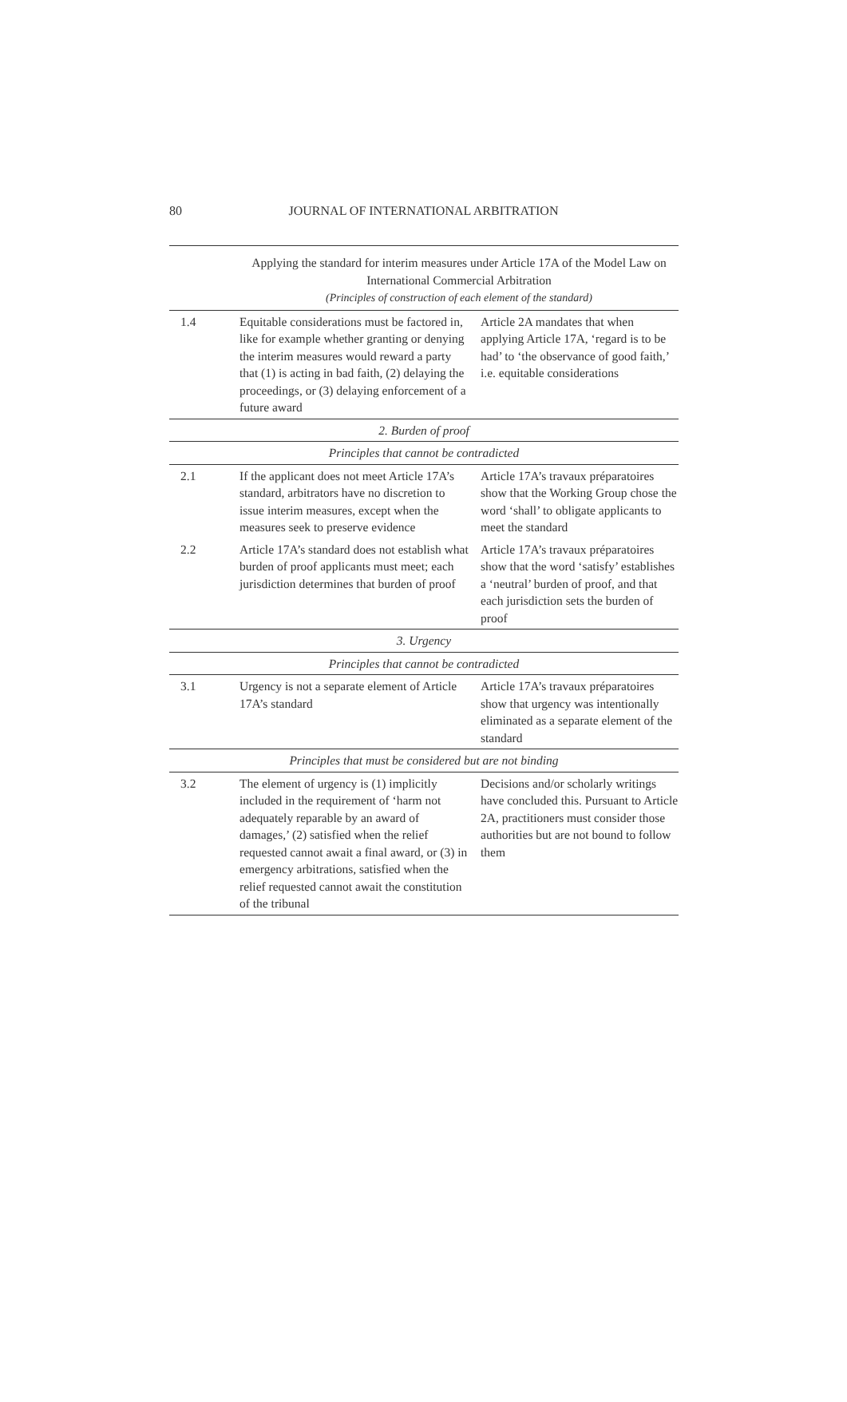80
JOURNAL OF INTERNATIONAL ARBITRATION
| | Applying the standard for interim measures under Article 17A of the Model Law on International Commercial Arbitration (Principles of construction of each element of the standard) | |
| --- | --- | --- |
| 1.4 | Equitable considerations must be factored in, like for example whether granting or denying the interim measures would reward a party that (1) is acting in bad faith, (2) delaying the proceedings, or (3) delaying enforcement of a future award | Article 2A mandates that when applying Article 17A, ‘regard is to be had’ to ‘the observance of good faith,’ i.e. equitable considerations |
| 2. Burden of proof | | |
| Principles that cannot be contradicted | | |
| 2.1 | If the applicant does not meet Article 17A’s standard, arbitrators have no discretion to issue interim measures, except when the measures seek to preserve evidence | Article 17A’s travaux préparatoires show that the Working Group chose the word ‘shall’ to obligate applicants to meet the standard |
| 2.2 | Article 17A’s standard does not establish what burden of proof applicants must meet; each jurisdiction determines that burden of proof | Article 17A’s travaux préparatoires show that the word ‘satisfy’ establishes a ‘neutral’ burden of proof, and that each jurisdiction sets the burden of proof |
| 3. Urgency | | |
| Principles that cannot be contradicted | | |
| 3.1 | Urgency is not a separate element of Article 17A’s standard | Article 17A’s travaux préparatoires show that urgency was intentionally eliminated as a separate element of the standard |
| Principles that must be considered but are not binding | | |
| 3.2 | The element of urgency is (1) implicitly included in the requirement of ‘harm not adequately reparable by an award of damages,’ (2) satisfied when the relief requested cannot await a final award, or (3) in emergency arbitrations, satisfied when the relief requested cannot await the constitution of the tribunal | Decisions and/or scholarly writings have concluded this. Pursuant to Article 2A, practitioners must consider those authorities but are not bound to follow them |